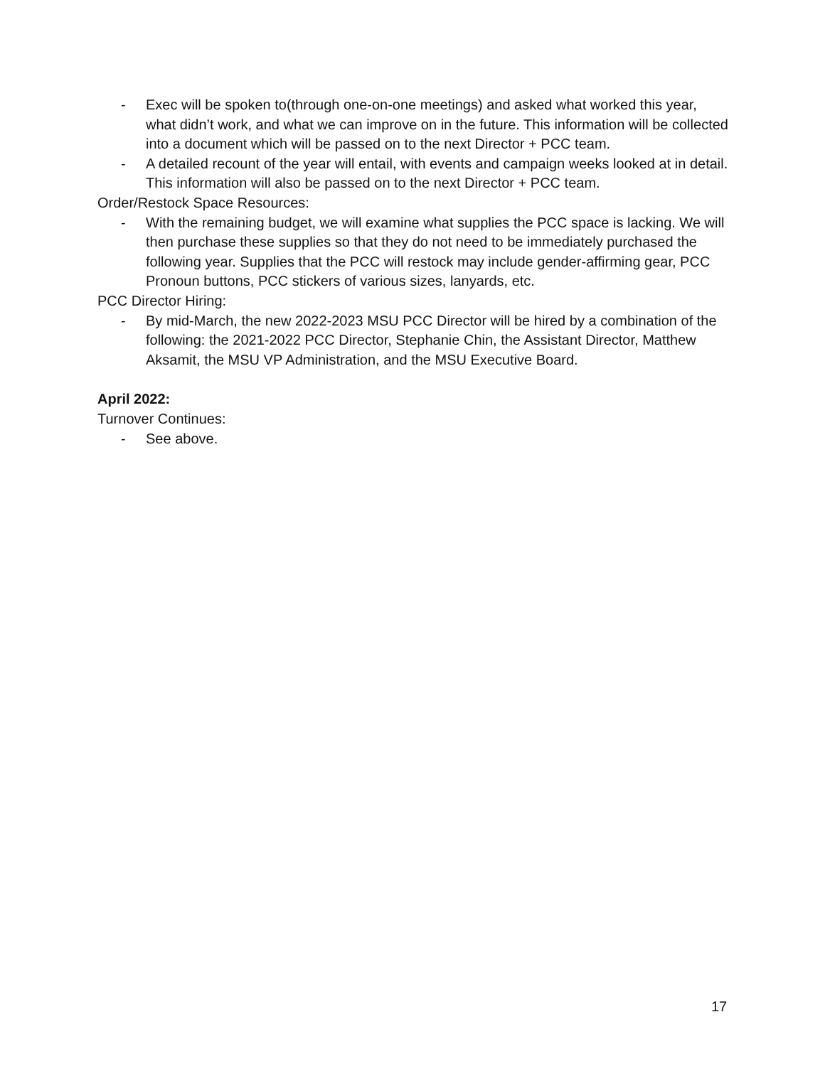- Exec will be spoken to(through one-on-one meetings) and asked what worked this year, what didn’t work, and what we can improve on in the future. This information will be collected into a document which will be passed on to the next Director + PCC team.
- A detailed recount of the year will entail, with events and campaign weeks looked at in detail. This information will also be passed on to the next Director + PCC team.
Order/Restock Space Resources:
- With the remaining budget, we will examine what supplies the PCC space is lacking. We will then purchase these supplies so that they do not need to be immediately purchased the following year. Supplies that the PCC will restock may include gender-affirming gear, PCC Pronoun buttons, PCC stickers of various sizes, lanyards, etc.
PCC Director Hiring:
- By mid-March, the new 2022-2023 MSU PCC Director will be hired by a combination of the following: the 2021-2022 PCC Director, Stephanie Chin, the Assistant Director, Matthew Aksamit, the MSU VP Administration, and the MSU Executive Board.
April 2022:
Turnover Continues:
- See above.
17